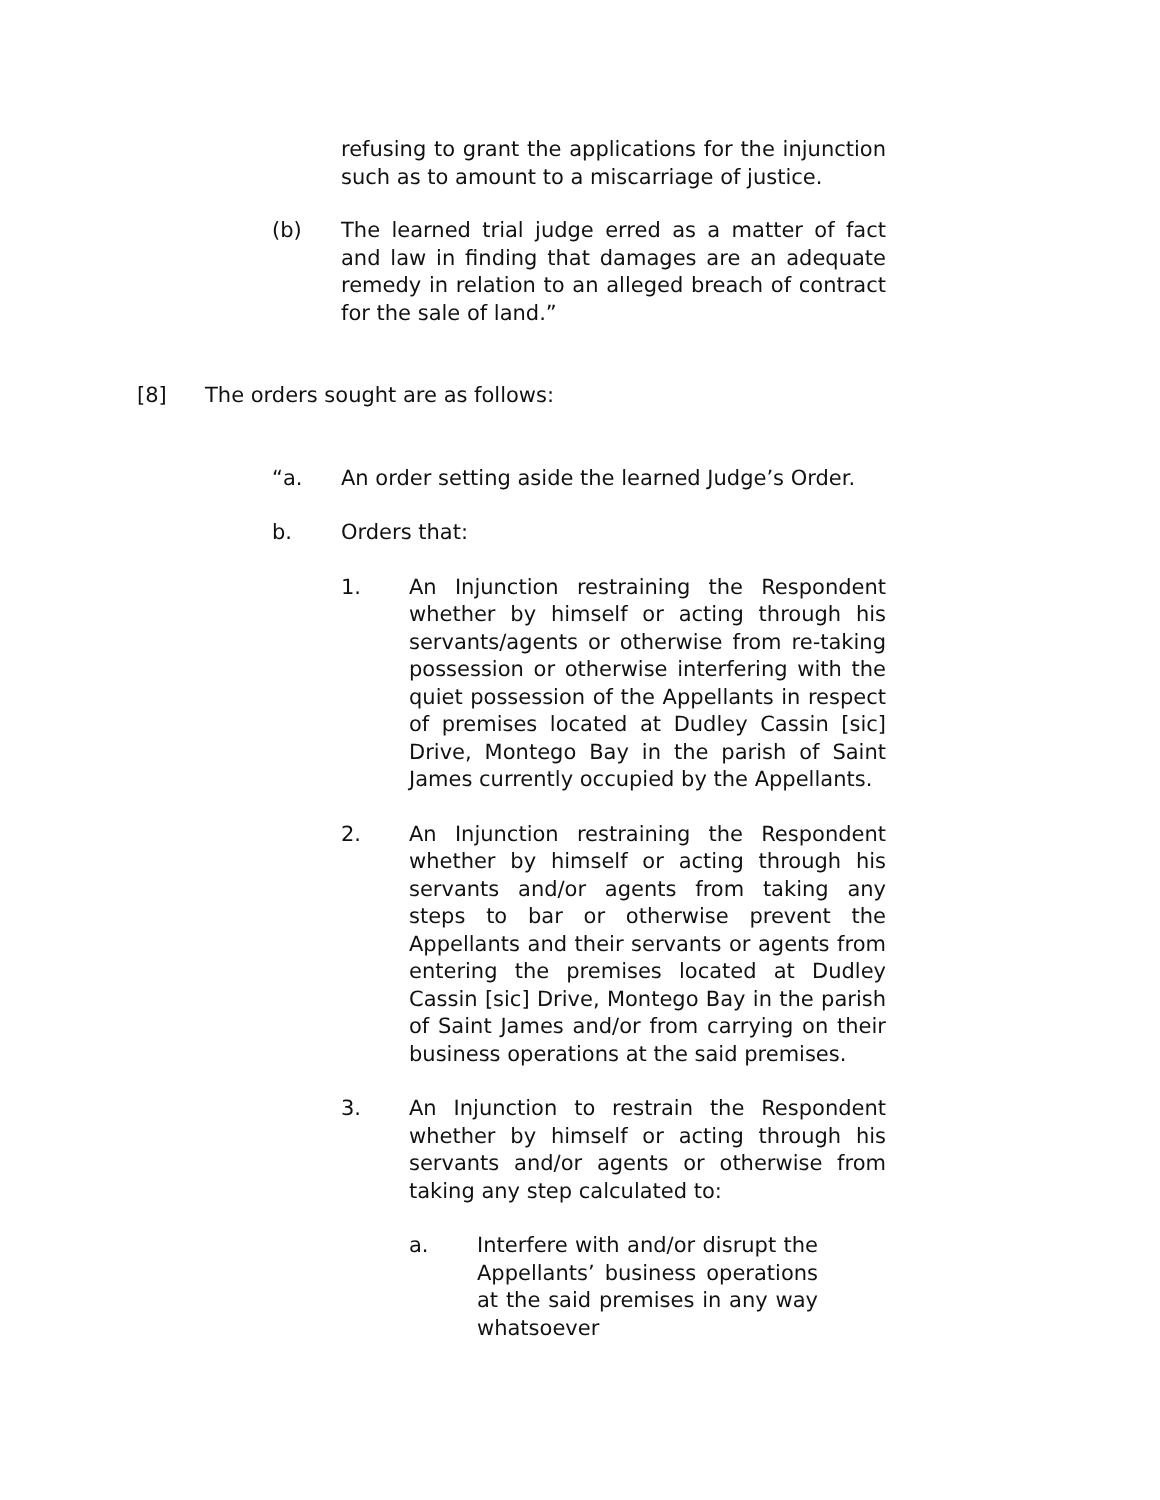refusing to grant the applications for the injunction such as to amount to a miscarriage of justice.
(b) The learned trial judge erred as a matter of fact and law in finding that damages are an adequate remedy in relation to an alleged breach of contract for the sale of land.”
[8] The orders sought are as follows:
“a. An order setting aside the learned Judge’s Order.
b. Orders that:
1. An Injunction restraining the Respondent whether by himself or acting through his servants/agents or otherwise from re-taking possession or otherwise interfering with the quiet possession of the Appellants in respect of premises located at Dudley Cassin [sic] Drive, Montego Bay in the parish of Saint James currently occupied by the Appellants.
2. An Injunction restraining the Respondent whether by himself or acting through his servants and/or agents from taking any steps to bar or otherwise prevent the Appellants and their servants or agents from entering the premises located at Dudley Cassin [sic] Drive, Montego Bay in the parish of Saint James and/or from carrying on their business operations at the said premises.
3. An Injunction to restrain the Respondent whether by himself or acting through his servants and/or agents or otherwise from taking any step calculated to:
a. Interfere with and/or disrupt the Appellants’ business operations at the said premises in any way whatsoever